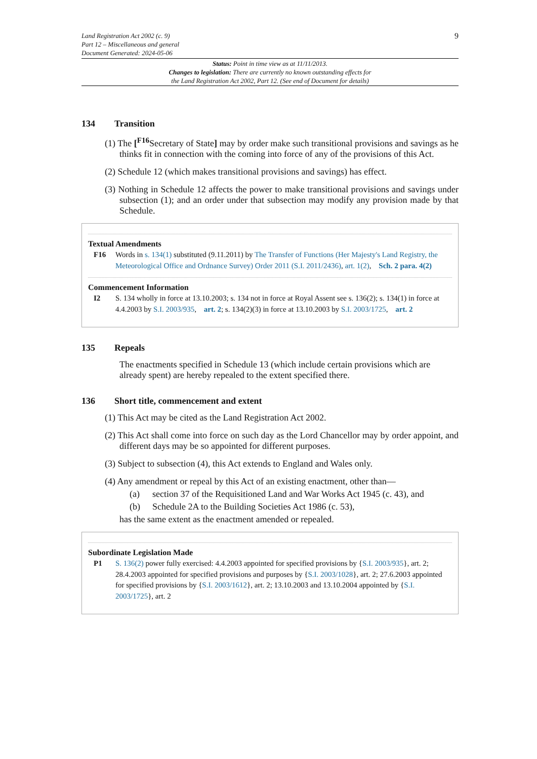Land Registration Act 2002 (c. 9)
Part 12 – Miscellaneous and general
Document Generated: 2024-05-06
9
Status: Point in time view as at 11/11/2013.
Changes to legislation: There are currently no known outstanding effects for
the Land Registration Act 2002, Part 12. (See end of Document for details)
134 Transition
(1) The [<sup>F16</sup>Secretary of State] may by order make such transitional provisions and savings as he thinks fit in connection with the coming into force of any of the provisions of this Act.
(2) Schedule 12 (which makes transitional provisions and savings) has effect.
(3) Nothing in Schedule 12 affects the power to make transitional provisions and savings under subsection (1); and an order under that subsection may modify any provision made by that Schedule.
Textual Amendments
F16 Words in s. 134(1) substituted (9.11.2011) by The Transfer of Functions (Her Majesty's Land Registry, the Meteorological Office and Ordnance Survey) Order 2011 (S.I. 2011/2436), art. 1(2), Sch. 2 para. 4(2)
Commencement Information
I2 S. 134 wholly in force at 13.10.2003; s. 134 not in force at Royal Assent see s. 136(2); s. 134(1) in force at 4.4.2003 by S.I. 2003/935, art. 2; s. 134(2)(3) in force at 13.10.2003 by S.I. 2003/1725, art. 2
135 Repeals
The enactments specified in Schedule 13 (which include certain provisions which are already spent) are hereby repealed to the extent specified there.
136 Short title, commencement and extent
(1) This Act may be cited as the Land Registration Act 2002.
(2) This Act shall come into force on such day as the Lord Chancellor may by order appoint, and different days may be so appointed for different purposes.
(3) Subject to subsection (4), this Act extends to England and Wales only.
(4) Any amendment or repeal by this Act of an existing enactment, other than—
(a) section 37 of the Requisitioned Land and War Works Act 1945 (c. 43), and
(b) Schedule 2A to the Building Societies Act 1986 (c. 53),
has the same extent as the enactment amended or repealed.
Subordinate Legislation Made
P1 S. 136(2) power fully exercised: 4.4.2003 appointed for specified provisions by {S.I. 2003/935}, art. 2; 28.4.2003 appointed for specified provisions and purposes by {S.I. 2003/1028}, art. 2; 27.6.2003 appointed for specified provisions by {S.I. 2003/1612}, art. 2; 13.10.2003 and 13.10.2004 appointed by {S.I. 2003/1725}, art. 2